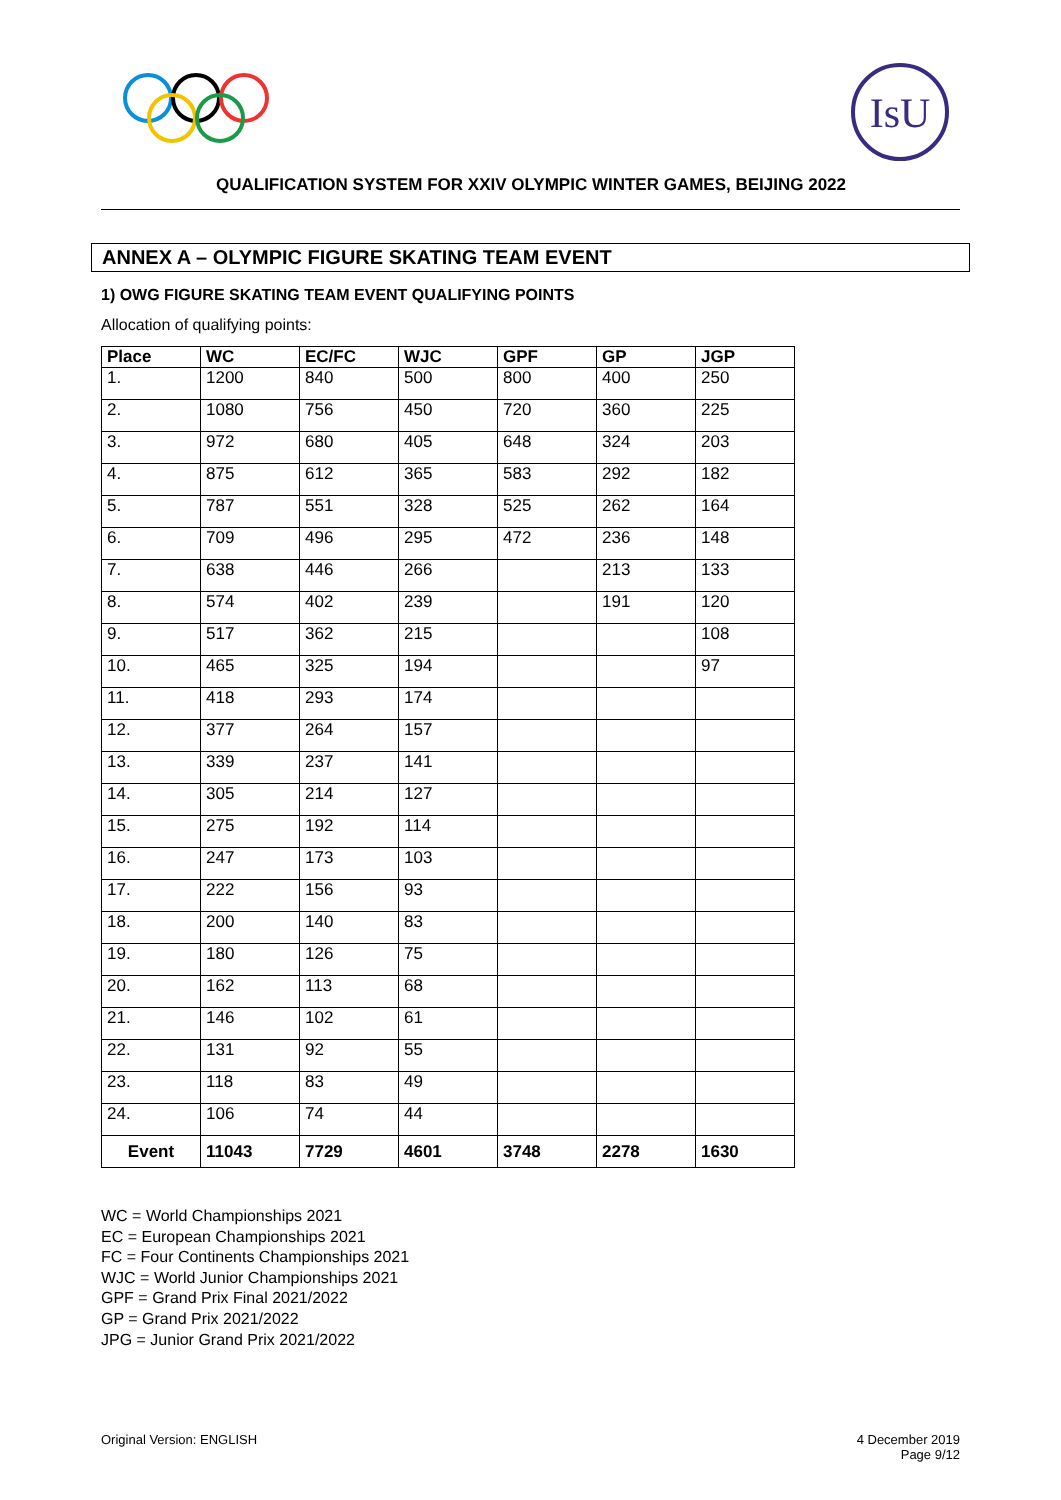IsU
QUALIFICATION SYSTEM FOR XXIV OLYMPIC WINTER GAMES, BEIJING 2022
ANNEX A – OLYMPIC FIGURE SKATING TEAM EVENT
1) OWG FIGURE SKATING TEAM EVENT QUALIFYING POINTS
Allocation of qualifying points:
| Place | WC | EC/FC | WJC | GPF | GP | JGP |
| --- | --- | --- | --- | --- | --- | --- |
| 1. | 1200 | 840 | 500 | 800 | 400 | 250 |
| 2. | 1080 | 756 | 450 | 720 | 360 | 225 |
| 3. | 972 | 680 | 405 | 648 | 324 | 203 |
| 4. | 875 | 612 | 365 | 583 | 292 | 182 |
| 5. | 787 | 551 | 328 | 525 | 262 | 164 |
| 6. | 709 | 496 | 295 | 472 | 236 | 148 |
| 7. | 638 | 446 | 266 | | 213 | 133 |
| 8. | 574 | 402 | 239 | | 191 | 120 |
| 9. | 517 | 362 | 215 | | | 108 |
| 10. | 465 | 325 | 194 | | | 97 |
| 11. | 418 | 293 | 174 | | | |
| 12. | 377 | 264 | 157 | | | |
| 13. | 339 | 237 | 141 | | | |
| 14. | 305 | 214 | 127 | | | |
| 15. | 275 | 192 | 114 | | | |
| 16. | 247 | 173 | 103 | | | |
| 17. | 222 | 156 | 93 | | | |
| 18. | 200 | 140 | 83 | | | |
| 19. | 180 | 126 | 75 | | | |
| 20. | 162 | 113 | 68 | | | |
| 21. | 146 | 102 | 61 | | | |
| 22. | 131 | 92 | 55 | | | |
| 23. | 118 | 83 | 49 | | | |
| 24. | 106 | 74 | 44 | | | |
| Event | 11043 | 7729 | 4601 | 3748 | 2278 | 1630 |
WC = World Championships 2021
EC = European Championships 2021
FC = Four Continents Championships 2021
WJC = World Junior Championships 2021
GPF = Grand Prix Final 2021/2022
GP = Grand Prix 2021/2022
JPG = Junior Grand Prix 2021/2022
Original Version: ENGLISH 4 December 2019
Page 9/12